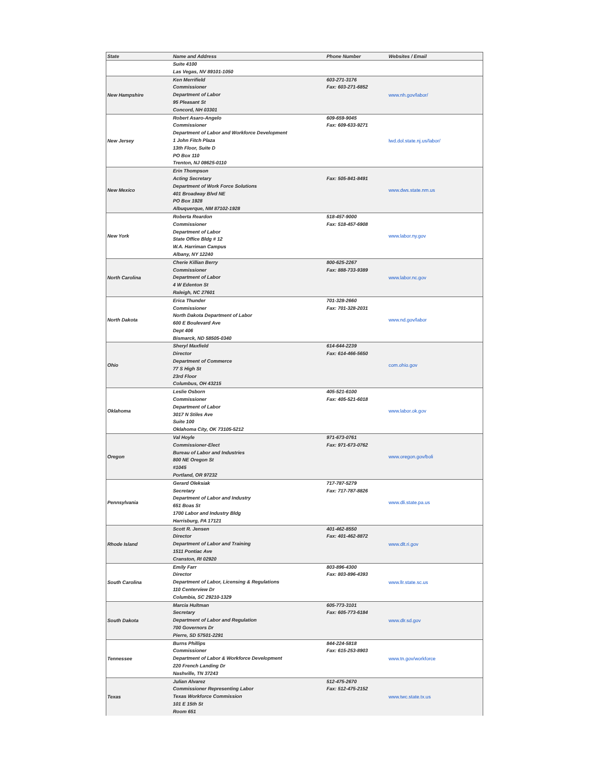| State | Name and Address | Phone Number | Websites / Email |
| --- | --- | --- | --- |
| | Suite 4100 Las Vegas, NV 89101-1050 | | |
| New Hampshire | Ken Merrifield Commissioner Department of Labor 95 Pleasant St Concord, NH 03301 | 603-271-3176 Fax: 603-271-6852 | www.nh.gov/labor/ |
| New Jersey | Robert Asaro-Angelo Commissioner Department of Labor and Workforce Development 1 John Fitch Plaza 13th Floor, Suite D PO Box 110 Trenton, NJ 08625-0110 | 609-659-9045 Fax: 609-633-9271 | lwd.dol.state.nj.us/labor/ |
| New Mexico | Erin Thompson Acting Secretary Department of Work Force Solutions 401 Broadway Blvd NE PO Box 1928 Albuquerque, NM 87102-1928 | Fax: 505-841-8491 | www.dws.state.nm.us |
| New York | Roberta Reardon Commissioner Department of Labor State Office Bldg # 12 W.A. Harriman Campus Albany, NY 12240 | 518-457-9000 Fax: 518-457-6908 | www.labor.ny.gov |
| North Carolina | Cherie Killian Berry Commissioner Department of Labor 4 W Edenton St Raleigh, NC 27601 | 800-625-2267 Fax: 888-733-9389 | www.labor.nc.gov |
| North Dakota | Erica Thunder Commissioner North Dakota Department of Labor 600 E Boulevard Ave Dept 406 Bismarck, ND 58505-0340 | 701-328-2660 Fax: 701-328-2031 | www.nd.gov/labor |
| Ohio | Sheryl Maxfield Director Department of Commerce 77 S High St 23rd Floor Columbus, OH 43215 | 614-644-2239 Fax: 614-466-5650 | com.ohio.gov |
| Oklahoma | Leslie Osborn Commissioner Department of Labor 3017 N Stiles Ave Suite 100 Oklahoma City, OK 73105-5212 | 405-521-6100 Fax: 405-521-6018 | www.labor.ok.gov |
| Oregon | Val Hoyle Commissioner-Elect Bureau of Labor and Industries 800 NE Oregon St #1045 Portland, OR 97232 | 971-673-0761 Fax: 971-673-0762 | www.oregon.gov/boli |
| Pennsylvania | Gerard Oleksiak Secretary Department of Labor and Industry 651 Boas St 1700 Labor and Industry Bldg Harrisburg, PA 17121 | 717-787-5279 Fax: 717-787-8826 | www.dli.state.pa.us |
| Rhode Island | Scott R. Jensen Director Department of Labor and Training 1511 Pontiac Ave Cranston, RI 02920 | 401-462-8550 Fax: 401-462-8872 | www.dlt.ri.gov |
| South Carolina | Emily Farr Director Department of Labor, Licensing & Regulations 110 Centerview Dr Columbia, SC 29210-1329 | 803-896-4300 Fax: 803-896-4393 | www.llr.state.sc.us |
| South Dakota | Marcia Hultman Secretary Department of Labor and Regulation 700 Governors Dr Pierre, SD 57501-2291 | 605-773-3101 Fax: 605-773-6184 | www.dlr.sd.gov |
| Tennessee | Burns Phillips Commissioner Department of Labor & Workforce Development 220 French Landing Dr Nashville, TN 37243 | 844-224-5818 Fax: 615-253-8903 | www.tn.gov/workforce |
| Texas | Julian Alvarez Commissioner Representing Labor Texas Workforce Commission 101 E 15th St Room 651 | 512-475-2670 Fax: 512-475-2152 | www.twc.state.tx.us |